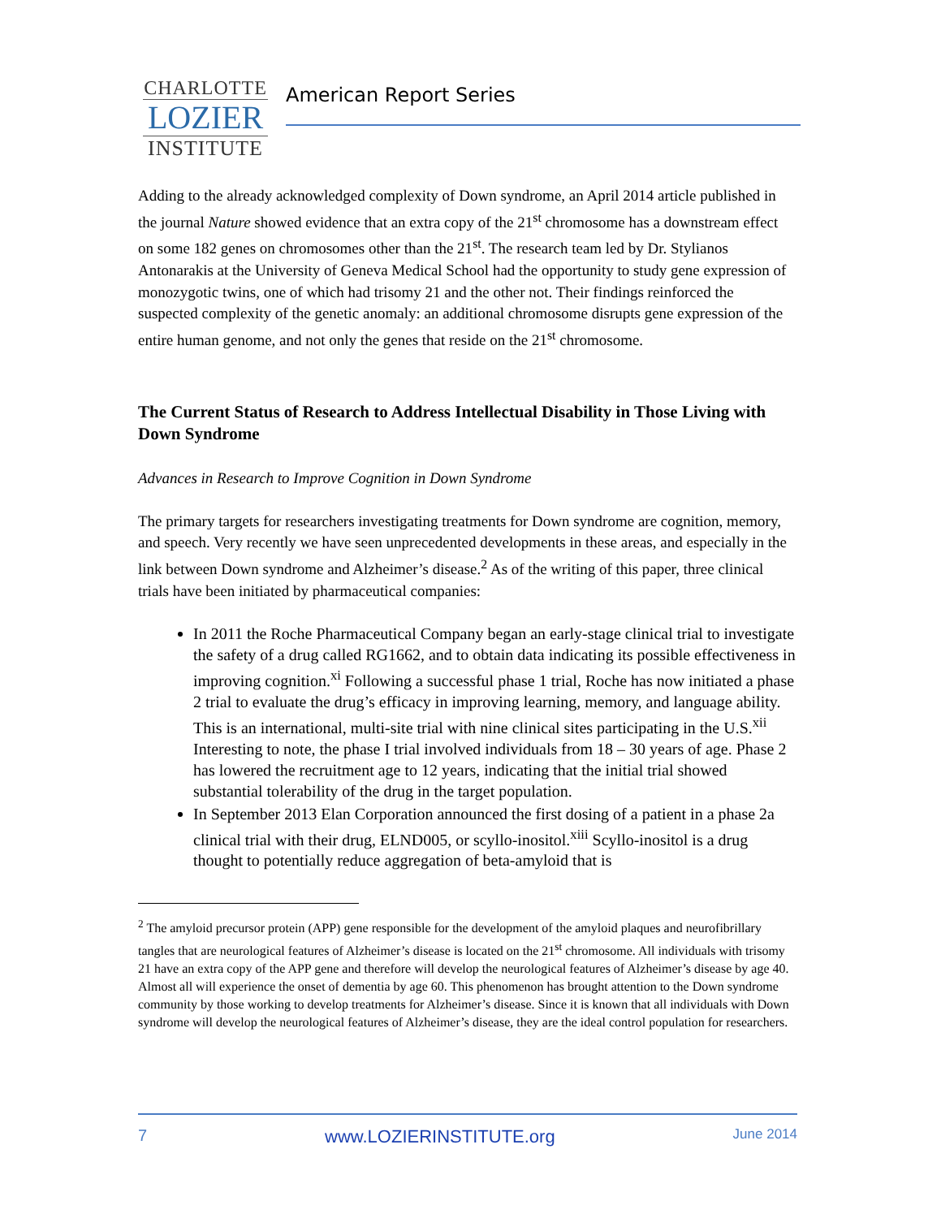CHARLOTTE
LOZIER
INSTITUTE
American Report Series
Adding to the already acknowledged complexity of Down syndrome, an April 2014 article published in the journal Nature showed evidence that an extra copy of the 21<sup>st</sup> chromosome has a downstream effect on some 182 genes on chromosomes other than the 21<sup>st</sup>. The research team led by Dr. Stylianos Antonarakis at the University of Geneva Medical School had the opportunity to study gene expression of monozygotic twins, one of which had trisomy 21 and the other not. Their findings reinforced the suspected complexity of the genetic anomaly: an additional chromosome disrupts gene expression of the entire human genome, and not only the genes that reside on the 21<sup>st</sup> chromosome.
The Current Status of Research to Address Intellectual Disability in Those Living with Down Syndrome
Advances in Research to Improve Cognition in Down Syndrome
The primary targets for researchers investigating treatments for Down syndrome are cognition, memory, and speech. Very recently we have seen unprecedented developments in these areas, and especially in the link between Down syndrome and Alzheimer’s disease.<sup>2</sup> As of the writing of this paper, three clinical trials have been initiated by pharmaceutical companies:
In 2011 the Roche Pharmaceutical Company began an early-stage clinical trial to investigate the safety of a drug called RG1662, and to obtain data indicating its possible effectiveness in improving cognition.<sup>xi</sup> Following a successful phase 1 trial, Roche has now initiated a phase 2 trial to evaluate the drug’s efficacy in improving learning, memory, and language ability. This is an international, multi-site trial with nine clinical sites participating in the U.S.<sup>xii</sup> Interesting to note, the phase I trial involved individuals from 18 – 30 years of age. Phase 2 has lowered the recruitment age to 12 years, indicating that the initial trial showed substantial tolerability of the drug in the target population.
In September 2013 Elan Corporation announced the first dosing of a patient in a phase 2a clinical trial with their drug, ELND005, or scyllo-inositol.<sup>xiii</sup> Scyllo-inositol is a drug thought to potentially reduce aggregation of beta-amyloid that is
<sup>2</sup> The amyloid precursor protein (APP) gene responsible for the development of the amyloid plaques and neurofibrillary tangles that are neurological features of Alzheimer’s disease is located on the 21<sup>st</sup> chromosome. All individuals with trisomy 21 have an extra copy of the APP gene and therefore will develop the neurological features of Alzheimer’s disease by age 40. Almost all will experience the onset of dementia by age 60. This phenomenon has brought attention to the Down syndrome community by those working to develop treatments for Alzheimer’s disease. Since it is known that all individuals with Down syndrome will develop the neurological features of Alzheimer’s disease, they are the ideal control population for researchers.
7 www.LOZIERINSTITUTE.org June 2014